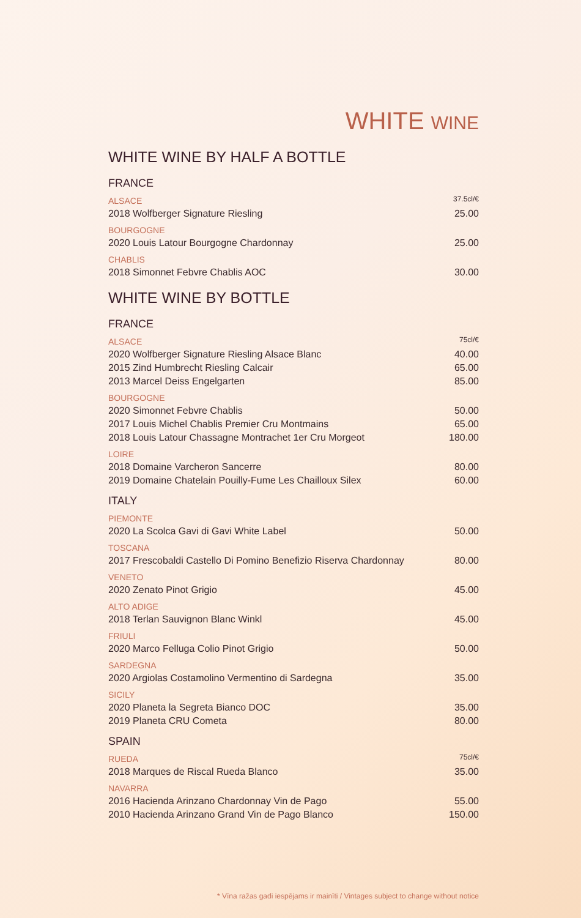WHITE WINE
WHITE WINE BY HALF A BOTTLE
| FRANCE | |
| ALSACE | 37.5cl/€ |
| 2018 Wolfberger Signature Riesling | 25.00 |
| BOURGOGNE | |
| 2020 Louis Latour Bourgogne Chardonnay | 25.00 |
| CHABLIS | |
| 2018 Simonnet Febvre Chablis AOC | 30.00 |
WHITE WINE BY BOTTLE
| FRANCE | |
| ALSACE | 75cl/€ |
| 2020 Wolfberger Signature Riesling Alsace Blanc | 40.00 |
| 2015 Zind Humbrecht Riesling Calcair | 65.00 |
| 2013 Marcel Deiss Engelgarten | 85.00 |
| BOURGOGNE | |
| 2020 Simonnet Febvre Chablis | 50.00 |
| 2017 Louis Michel Chablis Premier Cru Montmains | 65.00 |
| 2018 Louis Latour Chassagne Montrachet 1er Cru Morgeot | 180.00 |
| LOIRE | |
| 2018 Domaine Varcheron Sancerre | 80.00 |
| 2019 Domaine Chatelain Pouilly-Fume Les Chailloux Silex | 60.00 |
| ITALY | |
| PIEMONTE | |
| 2020 La Scolca Gavi di Gavi White Label | 50.00 |
| TOSCANA | |
| 2017 Frescobaldi Castello Di Pomino Benefizio Riserva Chardonnay | 80.00 |
| VENETO | |
| 2020 Zenato Pinot Grigio | 45.00 |
| ALTO ADIGE | |
| 2018 Terlan Sauvignon Blanc Winkl | 45.00 |
| FRIULI | |
| 2020 Marco Felluga Colio Pinot Grigio | 50.00 |
| SARDEGNA | |
| 2020 Argiolas Costamolino Vermentino di Sardegna | 35.00 |
| SICILY | |
| 2020 Planeta la Segreta Bianco DOC | 35.00 |
| 2019 Planeta CRU Cometa | 80.00 |
| SPAIN | |
| RUEDA | 75cl/€ |
| 2018 Marques de Riscal Rueda Blanco | 35.00 |
| NAVARRA | |
| 2016 Hacienda Arinzano Chardonnay Vin de Pago | 55.00 |
| 2010 Hacienda Arinzano Grand Vin de Pago Blanco | 150.00 |
* Vīna ražas gadi iespējams ir mainīti / Vintages subject to change without notice